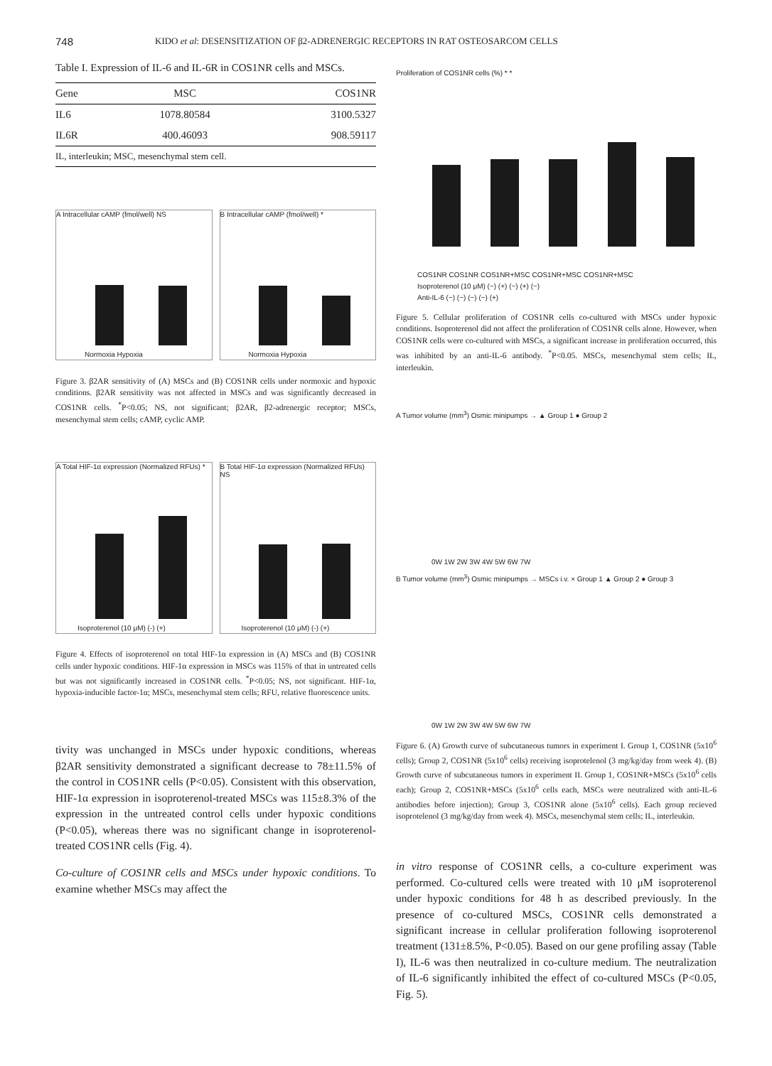748 KIDO et al: DESENSITIZATION OF β2-ADRENERGIC RECEPTORS IN RAT OSTEOSARCOM CELLS
Table I. Expression of IL-6 and IL-6R in COS1NR cells and MSCs.
| Gene | MSC | COS1NR |
| --- | --- | --- |
| IL6 | 1078.80584 | 3100.5327 |
| IL6R | 400.46093 | 908.59117 |
| IL, interleukin; MSC, mesenchymal stem cell. | | |
A Intracellular cAMP (fmol/well) NS
Normoxia Hypoxia
B Intracellular cAMP (fmol/well) *
Normoxia Hypoxia
Figure 3. β2AR sensitivity of (A) MSCs and (B) COS1NR cells under normoxic and hypoxic conditions. β2AR sensitivity was not affected in MSCs and was significantly decreased in COS1NR cells. <sup>*</sup>P<0.05; NS, not significant; β2AR, β2-adrenergic receptor; MSCs, mesenchymal stem cells; cAMP, cyclic AMP.
A Total HIF-1α expression (Normalized RFUs) *
Isoproterenol (10 μM) (-) (+)
B Total HIF-1α expression (Normalized RFUs) NS
Isoproterenol (10 μM) (-) (+)
Figure 4. Effects of isoproterenol on total HIF-1α expression in (A) MSCs and (B) COS1NR cells under hypoxic conditions. HIF-1α expression in MSCs was 115% of that in untreated cells but was not significantly increased in COS1NR cells. <sup>*</sup>P<0.05; NS, not significant. HIF-1α, hypoxia-inducible factor-1α; MSCs, mesenchymal stem cells; RFU, relative fluorescence units.
tivity was unchanged in MSCs under hypoxic conditions, whereas β2AR sensitivity demonstrated a significant decrease to 78±11.5% of the control in COS1NR cells (P<0.05). Consistent with this observation, HIF-1α expression in isoproterenol-treated MSCs was 115±8.3% of the expression in the untreated control cells under hypoxic conditions (P<0.05), whereas there was no significant change in isoproterenol-treated COS1NR cells (Fig. 4).
Co-culture of COS1NR cells and MSCs under hypoxic conditions. To examine whether MSCs may affect the
Proliferation of COS1NR cells (%) * *
COS1NR COS1NR COS1NR+MSC COS1NR+MSC COS1NR+MSC
Isoproterenol (10 μM) (−) (+) (−) (+) (−)
Anti-IL-6 (−) (−) (−) (−) (+)
Figure 5. Cellular proliferation of COS1NR cells co-cultured with MSCs under hypoxic conditions. Isoproterenol did not affect the proliferation of COS1NR cells alone. However, when COS1NR cells were co-cultured with MSCs, a significant increase in proliferation occurred, this was inhibited by an anti-IL-6 antibody. <sup>*</sup>P<0.05. MSCs, mesenchymal stem cells; IL, interleukin.
A Tumor volume (mm<sup>3</sup>) Osmic minipumps → ▲ Group 1 ● Group 2
0W 1W 2W 3W 4W 5W 6W 7W
B Tumor volume (mm<sup>3</sup>) Osmic minipumps → MSCs i.v. × Group 1 ▲ Group 2 ● Group 3
0W 1W 2W 3W 4W 5W 6W 7W
Figure 6. (A) Growth curve of subcutaneous tumors in experiment I. Group 1, COS1NR (5x10<sup>6</sup> cells); Group 2, COS1NR (5x10<sup>6</sup> cells) receiving isoprotelenol (3 mg/kg/day from week 4). (B) Growth curve of subcutaneous tumors in experiment II. Group 1, COS1NR+MSCs (5x10<sup>6</sup> cells each); Group 2, COS1NR+MSCs (5x10<sup>6</sup> cells each, MSCs were neutralized with anti-IL-6 antibodies before injection); Group 3, COS1NR alone (5x10<sup>6</sup> cells). Each group recieved isoprotelenol (3 mg/kg/day from week 4). MSCs, mesenchymal stem cells; IL, interleukin.
in vitro response of COS1NR cells, a co-culture experiment was performed. Co-cultured cells were treated with 10 μM isoproterenol under hypoxic conditions for 48 h as described previously. In the presence of co-cultured MSCs, COS1NR cells demonstrated a significant increase in cellular proliferation following isoproterenol treatment (131±8.5%, P<0.05). Based on our gene profiling assay (Table I), IL-6 was then neutralized in co-culture medium. The neutralization of IL-6 significantly inhibited the effect of co-cultured MSCs (P<0.05, Fig. 5).